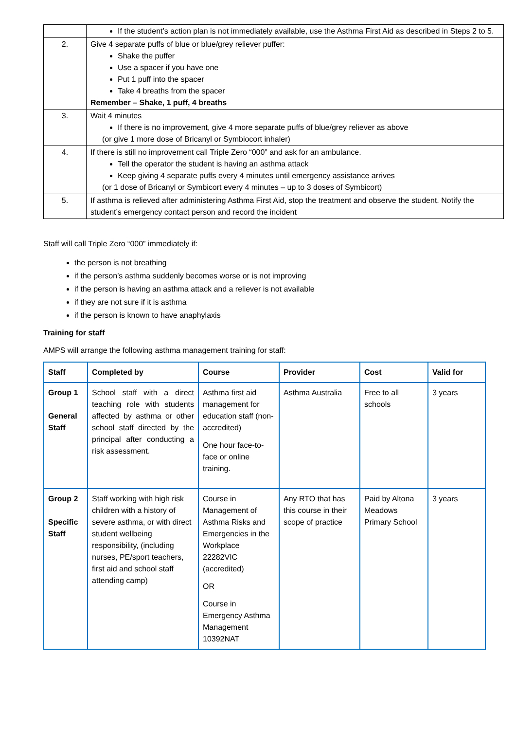| | If the student’s action plan is not immediately available, use the Asthma First Aid as described in Steps 2 to 5. |
| 2. | Give 4 separate puffs of blue or blue/grey reliever puffer: Shake the puffer Use a spacer if you have one Put 1 puff into the spacer Take 4 breaths from the spacer Remember – Shake, 1 puff, 4 breaths |
| 3. | Wait 4 minutes If there is no improvement, give 4 more separate puffs of blue/grey reliever as above (or give 1 more dose of Bricanyl or Symbiocort inhaler) |
| 4. | If there is still no improvement call Triple Zero “000” and ask for an ambulance. Tell the operator the student is having an asthma attack Keep giving 4 separate puffs every 4 minutes until emergency assistance arrives (or 1 dose of Bricanyl or Symbicort every 4 minutes – up to 3 doses of Symbicort) |
| 5. | If asthma is relieved after administering Asthma First Aid, stop the treatment and observe the student. Notify the student’s emergency contact person and record the incident |
Staff will call Triple Zero “000” immediately if:
the person is not breathing
if the person’s asthma suddenly becomes worse or is not improving
if the person is having an asthma attack and a reliever is not available
if they are not sure if it is asthma
if the person is known to have anaphylaxis
Training for staff
AMPS will arrange the following asthma management training for staff:
| Staff | Completed by | Course | Provider | Cost | Valid for |
| --- | --- | --- | --- | --- | --- |
| Group 1 General Staff | School staff with a direct teaching role with students affected by asthma or other school staff directed by the principal after conducting a risk assessment. | Asthma first aid management for education staff (non-accredited) One hour face-to-face or online training. | Asthma Australia | Free to all schools | 3 years |
| Group 2 Specific Staff | Staff working with high risk children with a history of severe asthma, or with direct student wellbeing responsibility, (including nurses, PE/sport teachers, first aid and school staff attending camp) | Course in Management of Asthma Risks and Emergencies in the Workplace 22282VIC (accredited) OR Course in Emergency Asthma Management 10392NAT | Any RTO that has this course in their scope of practice | Paid by Altona Meadows Primary School | 3 years |